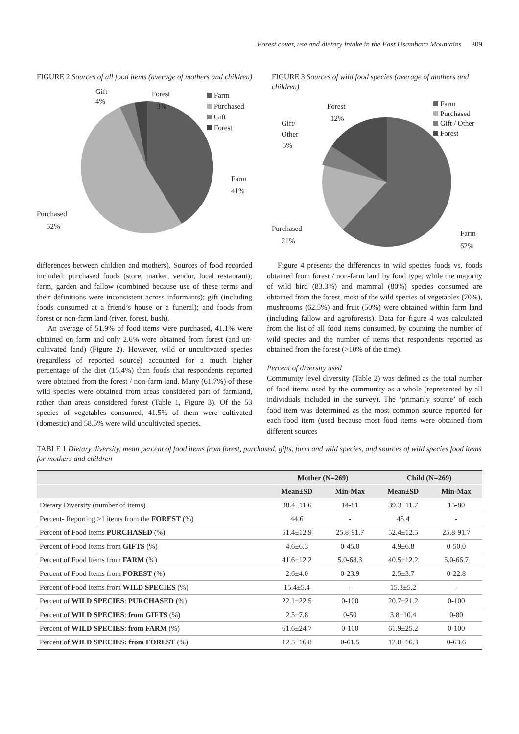Forest cover, use and dietary intake in the East Usambara Mountains 309
FIGURE 2 Sources of all food items (average of mothers and children)
Gift
4%
Forest
3%
Farm
Purchased
Gift
Forest
Farm
41%
Purchased
52%
FIGURE 3 Sources of wild food species (average of mothers and children)
Forest
12%
Gift/
Other
5%
Farm
Purchased
Gift / Other
Forest
Purchased
21%
Farm
62%
differences between children and mothers). Sources of food recorded included: purchased foods (store, market, vendor, local restaurant); farm, garden and fallow (combined because use of these terms and their definitions were inconsistent across informants); gift (including foods consumed at a friend’s house or a funeral); and foods from forest or non-farm land (river, forest, bush).
An average of 51.9% of food items were purchased, 41.1% were obtained on farm and only 2.6% were obtained from forest (and un-cultivated land) (Figure 2). However, wild or uncultivated species (regardless of reported source) accounted for a much higher percentage of the diet (15.4%) than foods that respondents reported were obtained from the forest / non-farm land. Many (61.7%) of these wild species were obtained from areas considered part of farmland, rather than areas considered forest (Table 1, Figure 3). Of the 53 species of vegetables consumed, 41.5% of them were cultivated (domestic) and 58.5% were wild uncultivated species.
Figure 4 presents the differences in wild species foods vs. foods obtained from forest / non-farm land by food type; while the majority of wild bird (83.3%) and mammal (80%) species consumed are obtained from the forest, most of the wild species of vegetables (70%), mushrooms (62.5%) and fruit (50%) were obtained within farm land (including fallow and agroforests). Data for figure 4 was calculated from the list of all food items consumed, by counting the number of wild species and the number of items that respondents reported as obtained from the forest (>10% of the time).
Percent of diversity used
Community level diversity (Table 2) was defined as the total number of food items used by the community as a whole (represented by all individuals included in the survey). The ‘primarily source’ of each food item was determined as the most common source reported for each food item (used because most food items were obtained from different sources
TABLE 1 Dietary diversity, mean percent of food items from forest, purchased, gifts, farm and wild species, and sources of wild species food items for mothers and children
| | Mother (N=269) | | Child (N=269) | |
| --- | --- | --- | --- | --- |
| | Mean±SD | Min-Max | Mean±SD | Min-Max |
| Dietary Diversity (number of items) | 38.4±11.6 | 14-81 | 39.3±11.7 | 15-80 |
| Percent- Reporting ≥1 items from the FOREST (%) | 44.6 | - | 45.4 | - |
| Percent of Food Items PURCHASED (%) | 51.4±12.9 | 25.8-91.7 | 52.4±12.5 | 25.8-91.7 |
| Percent of Food Items from GIFTS (%) | 4.6±6.3 | 0-45.0 | 4.9±6.8 | 0-50.0 |
| Percent of Food Items from FARM (%) | 41.6±12.2 | 5.0-68.3 | 40.5±12.2 | 5.0-66.7 |
| Percent of Food Items from FOREST (%) | 2.6±4.0 | 0-23.9 | 2.5±3.7 | 0-22.8 |
| Percent of Food Items from WILD SPECIES (%) | 15.4±5.4 | - | 15.3±5.2 | - |
| Percent of WILD SPECIES : PURCHASED (%) | 22.1±22.5 | 0-100 | 20.7±21.2 | 0-100 |
| Percent of WILD SPECIES : from GIFTS (%) | 2.5±7.8 | 0-50 | 3.8±10.4 | 0-80 |
| Percent of WILD SPECIES : from FARM (%) | 61.6±24.7 | 0-100 | 61.9±25.2 | 0-100 |
| Percent of WILD SPECIES: from FOREST (%) | 12.5±16.8 | 0-61.5 | 12.0±16.3 | 0-63.6 |